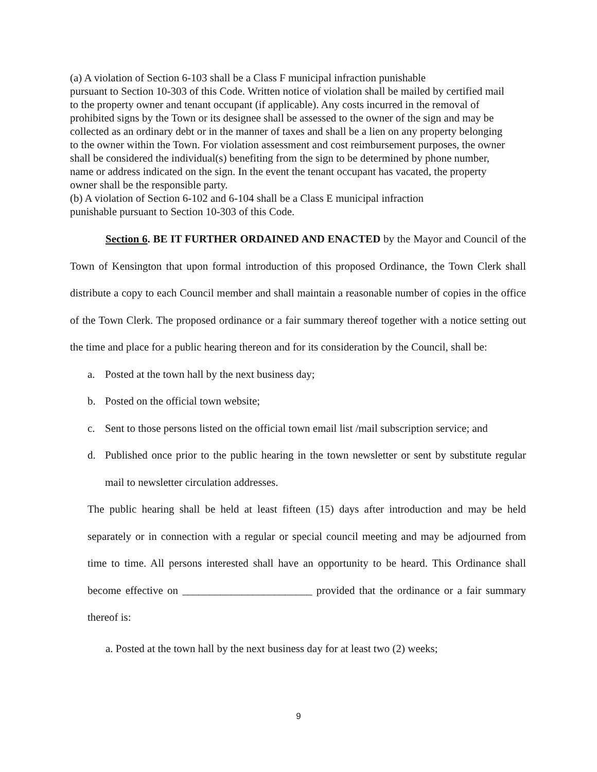(a) A violation of Section 6-103 shall be a Class F municipal infraction punishable
pursuant to Section 10-303 of this Code. Written notice of violation shall be mailed by certified mail to the property owner and tenant occupant (if applicable). Any costs incurred in the removal of prohibited signs by the Town or its designee shall be assessed to the owner of the sign and may be collected as an ordinary debt or in the manner of taxes and shall be a lien on any property belonging to the owner within the Town. For violation assessment and cost reimbursement purposes, the owner shall be considered the individual(s) benefiting from the sign to be determined by phone number, name or address indicated on the sign. In the event the tenant occupant has vacated, the property owner shall be the responsible party.
(b) A violation of Section 6-102 and 6-104 shall be a Class E municipal infraction
punishable pursuant to Section 10-303 of this Code.
Section 6. BE IT FURTHER ORDAINED AND ENACTED by the Mayor and Council of the Town of Kensington that upon formal introduction of this proposed Ordinance, the Town Clerk shall distribute a copy to each Council member and shall maintain a reasonable number of copies in the office of the Town Clerk. The proposed ordinance or a fair summary thereof together with a notice setting out the time and place for a public hearing thereon and for its consideration by the Council, shall be:
a. Posted at the town hall by the next business day;
b. Posted on the official town website;
c. Sent to those persons listed on the official town email list /mail subscription service; and
d. Published once prior to the public hearing in the town newsletter or sent by substitute regular mail to newsletter circulation addresses.
The public hearing shall be held at least fifteen (15) days after introduction and may be held separately or in connection with a regular or special council meeting and may be adjourned from time to time. All persons interested shall have an opportunity to be heard. This Ordinance shall become effective on ________________________ provided that the ordinance or a fair summary thereof is:
a. Posted at the town hall by the next business day for at least two (2) weeks;
9